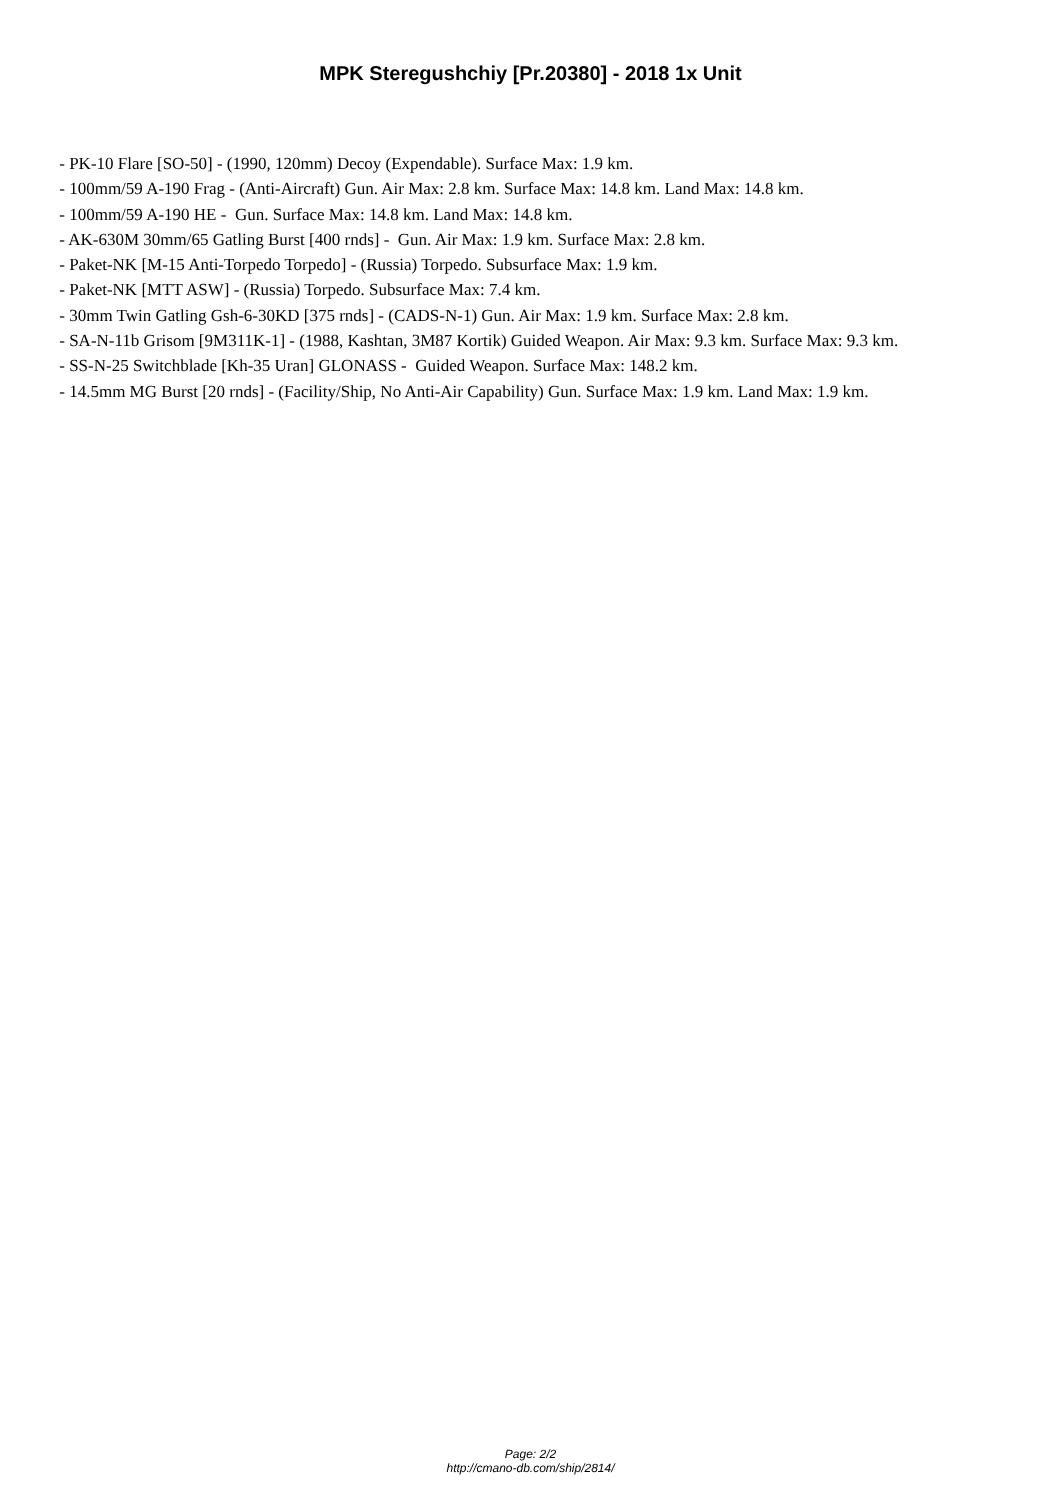MPK Steregushchiy [Pr.20380] - 2018 1x Unit
- PK-10 Flare [SO-50] - (1990, 120mm) Decoy (Expendable). Surface Max: 1.9 km.
- 100mm/59 A-190 Frag - (Anti-Aircraft) Gun. Air Max: 2.8 km. Surface Max: 14.8 km. Land Max: 14.8 km.
- 100mm/59 A-190 HE - Gun. Surface Max: 14.8 km. Land Max: 14.8 km.
- AK-630M 30mm/65 Gatling Burst [400 rnds] - Gun. Air Max: 1.9 km. Surface Max: 2.8 km.
- Paket-NK [M-15 Anti-Torpedo Torpedo] - (Russia) Torpedo. Subsurface Max: 1.9 km.
- Paket-NK [MTT ASW] - (Russia) Torpedo. Subsurface Max: 7.4 km.
- 30mm Twin Gatling Gsh-6-30KD [375 rnds] - (CADS-N-1) Gun. Air Max: 1.9 km. Surface Max: 2.8 km.
- SA-N-11b Grisom [9M311K-1] - (1988, Kashtan, 3M87 Kortik) Guided Weapon. Air Max: 9.3 km. Surface Max: 9.3 km.
- SS-N-25 Switchblade [Kh-35 Uran] GLONASS - Guided Weapon. Surface Max: 148.2 km.
- 14.5mm MG Burst [20 rnds] - (Facility/Ship, No Anti-Air Capability) Gun. Surface Max: 1.9 km. Land Max: 1.9 km.
Page: 2/2
http://cmano-db.com/ship/2814/